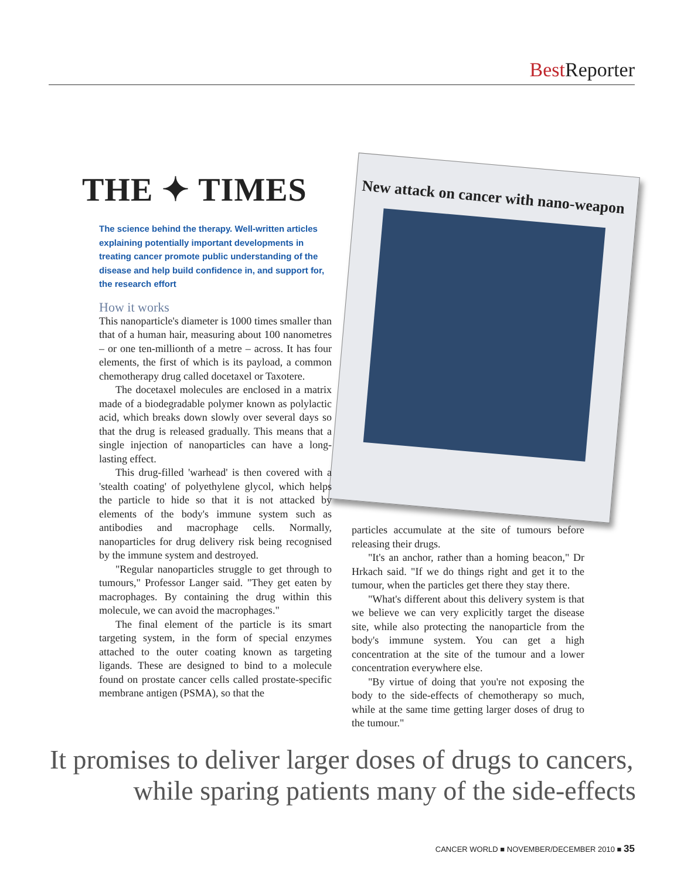Best Reporter
THE ✦ TIMES
The science behind the therapy. Well-written articles explaining potentially important developments in treating cancer promote public understanding of the disease and help build confidence in, and support for, the research effort
New attack on cancer with nano-weapon
How it works
This nanoparticle's diameter is 1000 times smaller than that of a human hair, measuring about 100 nanometres – or one ten-millionth of a metre – across. It has four elements, the first of which is its payload, a common chemotherapy drug called docetaxel or Taxotere.
The docetaxel molecules are enclosed in a matrix made of a biodegradable polymer known as polylactic acid, which breaks down slowly over several days so that the drug is released gradually. This means that a single injection of nanoparticles can have a long-lasting effect.
This drug-filled 'warhead' is then covered with a 'stealth coating' of polyethylene glycol, which helps the particle to hide so that it is not attacked by elements of the body's immune system such as antibodies and macrophage cells. Normally, nanoparticles for drug delivery risk being recognised by the immune system and destroyed.
"Regular nanoparticles struggle to get through to tumours," Professor Langer said. "They get eaten by macrophages. By containing the drug within this molecule, we can avoid the macrophages."
The final element of the particle is its smart targeting system, in the form of special enzymes attached to the outer coating known as targeting ligands. These are designed to bind to a molecule found on prostate cancer cells called prostate-specific membrane antigen (PSMA), so that the
particles accumulate at the site of tumours before releasing their drugs.
"It's an anchor, rather than a homing beacon," Dr Hrkach said. "If we do things right and get it to the tumour, when the particles get there they stay there.
"What's different about this delivery system is that we believe we can very explicitly target the disease site, while also protecting the nanoparticle from the body's immune system. You can get a high concentration at the site of the tumour and a lower concentration everywhere else.
"By virtue of doing that you're not exposing the body to the side-effects of chemotherapy so much, while at the same time getting larger doses of drug to the tumour."
It promises to deliver larger doses of drugs to cancers,
while sparing patients many of the side-effects
CANCER WORLD ■ NOVEMBER/DECEMBER 2010 ■ 35